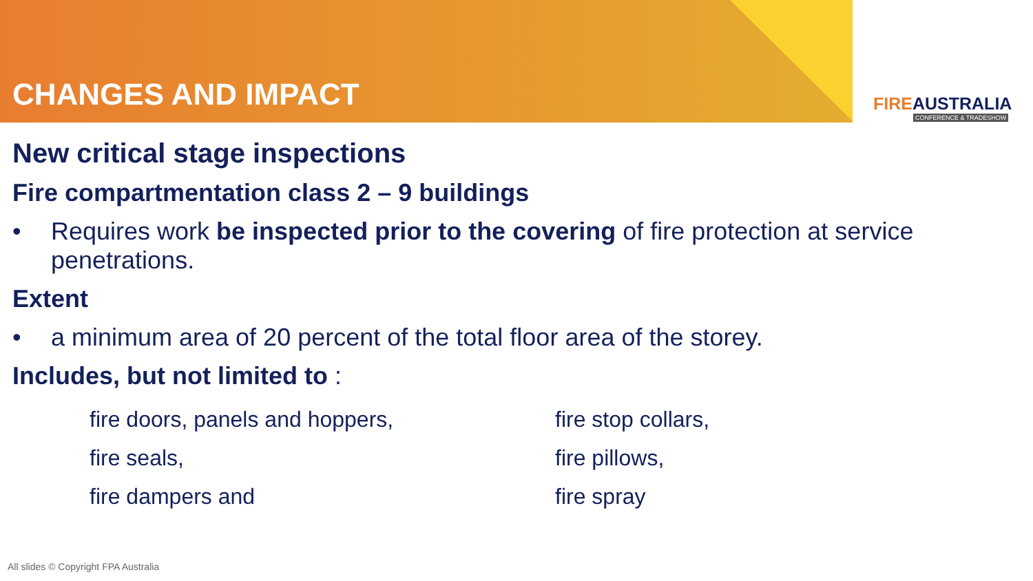CHANGES AND IMPACT FIREAUSTRALIA
CONFERENCE & TRADESHOW
New critical stage inspections
Fire compartmentation class 2 – 9 buildings
• Requires work be inspected prior to the covering of fire protection at service penetrations.
Extent
• a minimum area of 20 percent of the total floor area of the storey.
Includes, but not limited to :
fire doors, panels and hoppers,
fire seals,
fire dampers and
fire stop collars,
fire pillows,
fire spray
All slides © Copyright FPA Australia